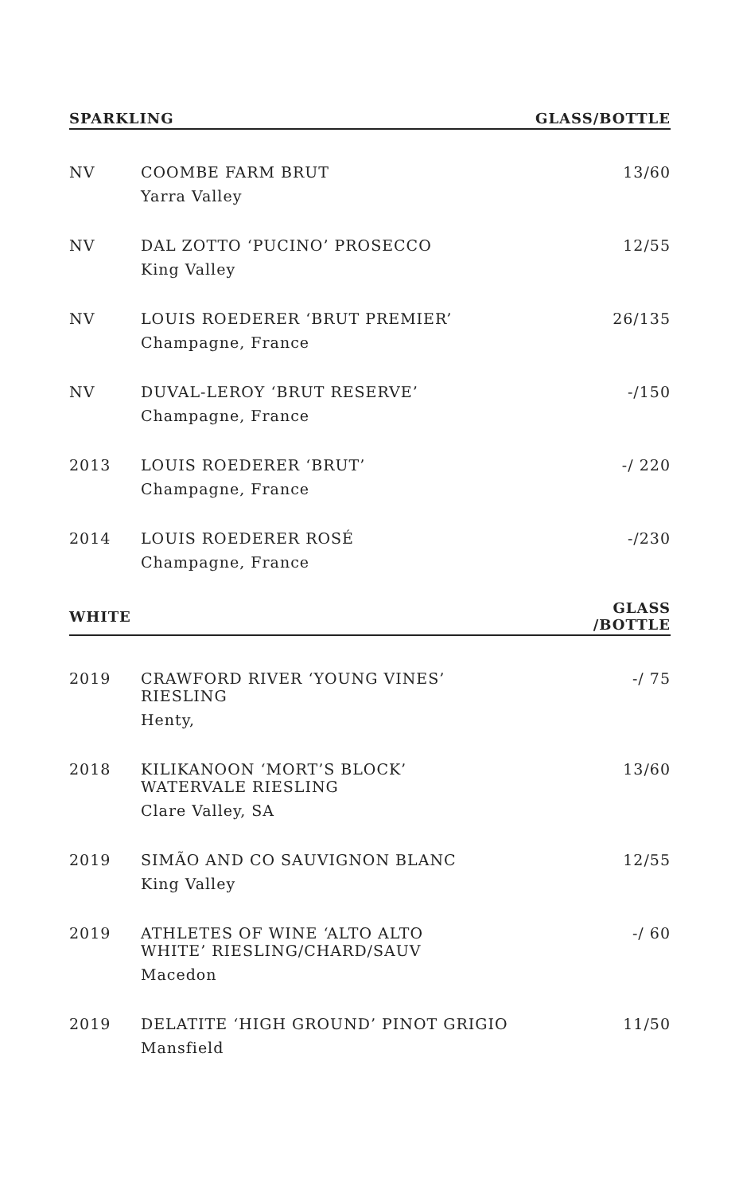| SPARKLING | | GLASS/BOTTLE |
| --- | --- | --- |
| NV | COOMBE FARM BRUT Yarra Valley | 13/60 |
| NV | DAL ZOTTO ‘PUCINO’ PROSECCO King Valley | 12/55 |
| NV | LOUIS ROEDERER ‘BRUT PREMIER’ Champagne, France | 26/135 |
| NV | DUVAL-LEROY ‘BRUT RESERVE’ Champagne, France | -/150 |
| 2013 | LOUIS ROEDERER ‘BRUT’ Champagne, France | -/ 220 |
| 2014 | LOUIS ROEDERER ROSÉ Champagne, France | -/230 |
| WHITE | | GLASS /BOTTLE |
| 2019 | CRAWFORD RIVER ‘YOUNG VINES’ RIESLING Henty, | -/ 75 |
| 2018 | KILIKANOON ‘MORT’S BLOCK’ WATERVALE RIESLING Clare Valley, SA | 13/60 |
| 2019 | SIMÃO AND CO SAUVIGNON BLANC King Valley | 12/55 |
| 2019 | ATHLETES OF WINE ‘ALTO ALTO WHITE’ RIESLING/CHARD/SAUV Macedon | -/ 60 |
| 2019 | DELATITE ‘HIGH GROUND’ PINOT GRIGIO Mansfield | 11/50 |